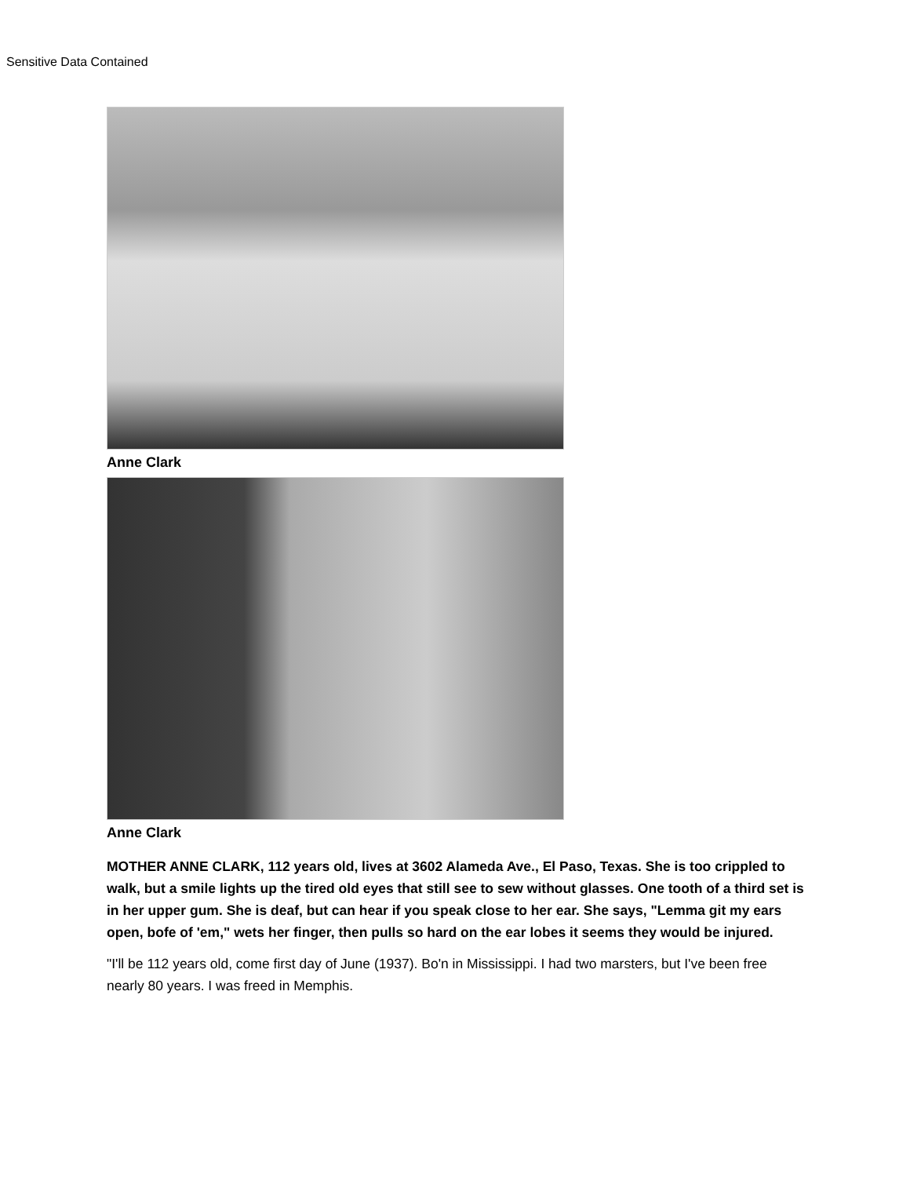Sensitive Data Contained
Anne Clark
Anne Clark
MOTHER ANNE CLARK, 112 years old, lives at 3602 Alameda Ave., El Paso, Texas. She is too crippled to walk, but a smile lights up the tired old eyes that still see to sew without glasses. One tooth of a third set is in her upper gum. She is deaf, but can hear if you speak close to her ear. She says, "Lemma git my ears open, bofe of 'em," wets her finger, then pulls so hard on the ear lobes it seems they would be injured.
"I'll be 112 years old, come first day of June (1937). Bo'n in Mississippi. I had two marsters, but I've been free nearly 80 years. I was freed in Memphis.